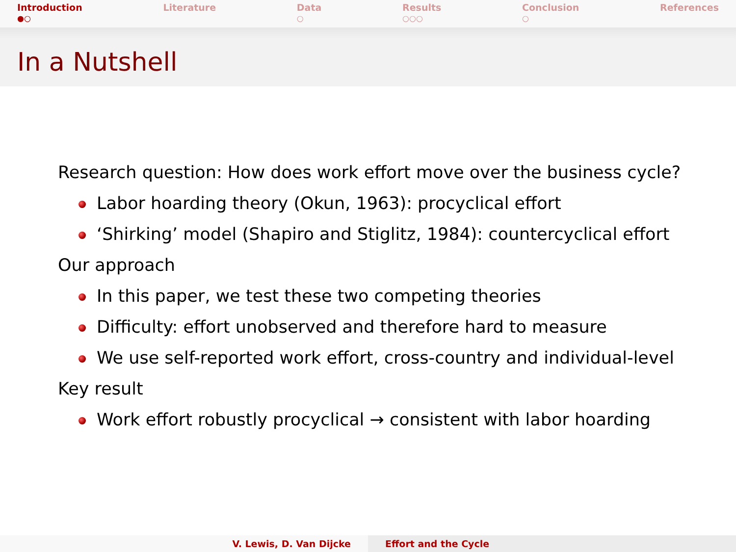Introduction
●○
Literature Data
○
Results
○○○
Conclusion
○
References
In a Nutshell
Research question: How does work effort move over the business cycle?
Labor hoarding theory (Okun, 1963): procyclical effort
‘Shirking’ model (Shapiro and Stiglitz, 1984): countercyclical effort
Our approach
In this paper, we test these two competing theories
Difficulty: effort unobserved and therefore hard to measure
We use self-reported work effort, cross-country and individual-level
Key result
Work effort robustly procyclical → consistent with labor hoarding
V. Lewis, D. Van Dijcke Effort and the Cycle